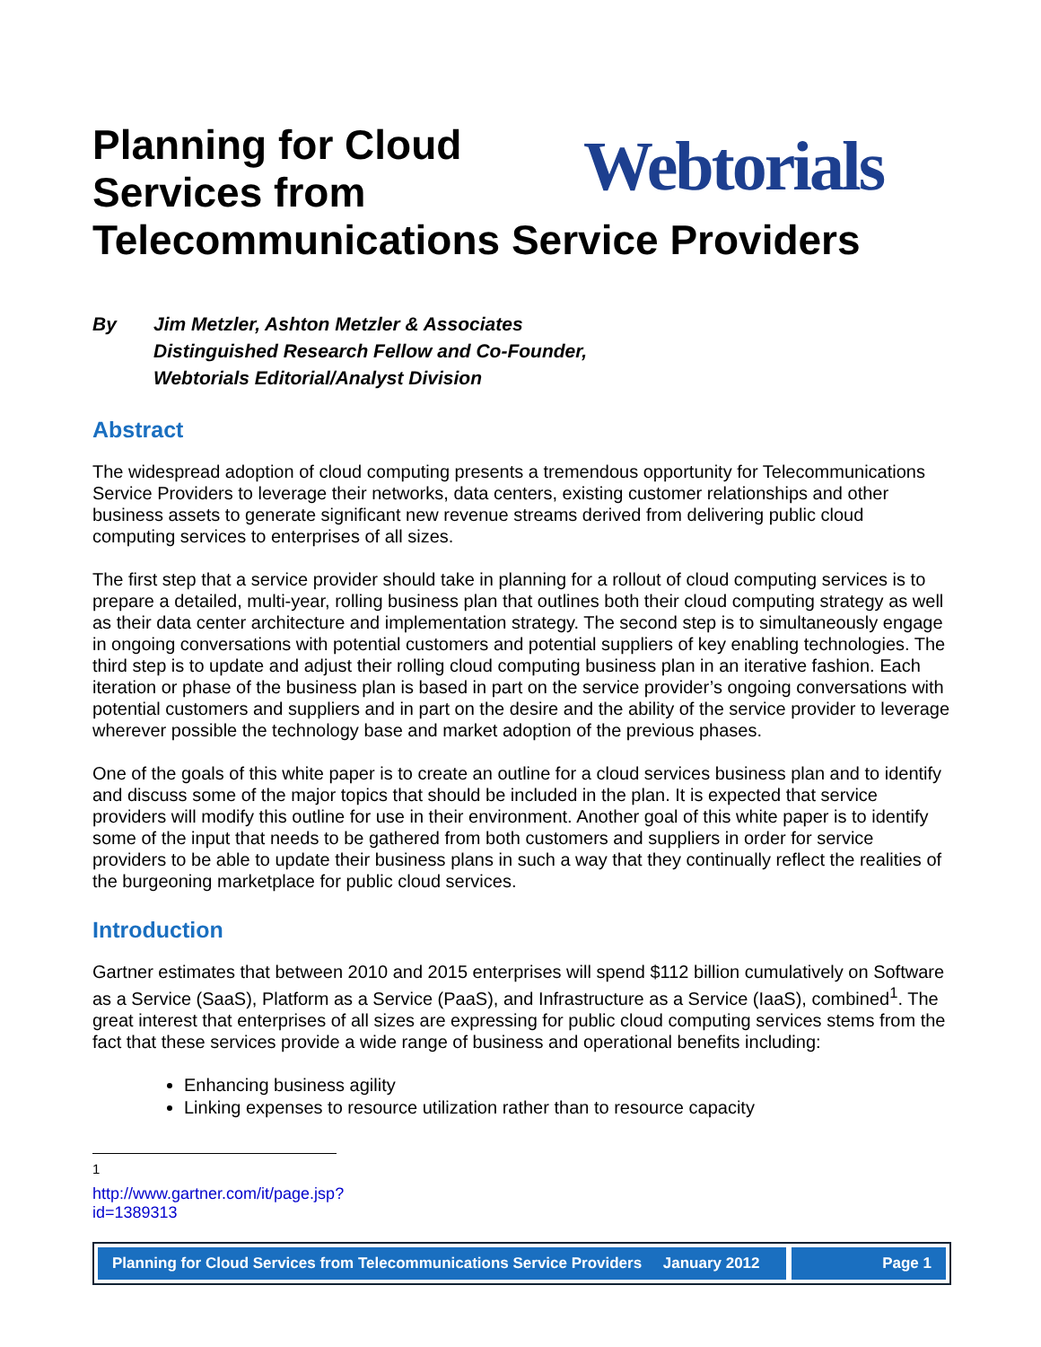Webtorials
Planning for Cloud
Services from
Telecommunications Service Providers
By Jim Metzler, Ashton Metzler & Associates
Distinguished Research Fellow and Co-Founder,
Webtorials Editorial/Analyst Division
Abstract
The widespread adoption of cloud computing presents a tremendous opportunity for Telecommunications Service Providers to leverage their networks, data centers, existing customer relationships and other business assets to generate significant new revenue streams derived from delivering public cloud computing services to enterprises of all sizes.
The first step that a service provider should take in planning for a rollout of cloud computing services is to prepare a detailed, multi-year, rolling business plan that outlines both their cloud computing strategy as well as their data center architecture and implementation strategy. The second step is to simultaneously engage in ongoing conversations with potential customers and potential suppliers of key enabling technologies. The third step is to update and adjust their rolling cloud computing business plan in an iterative fashion. Each iteration or phase of the business plan is based in part on the service provider’s ongoing conversations with potential customers and suppliers and in part on the desire and the ability of the service provider to leverage wherever possible the technology base and market adoption of the previous phases.
One of the goals of this white paper is to create an outline for a cloud services business plan and to identify and discuss some of the major topics that should be included in the plan. It is expected that service providers will modify this outline for use in their environment. Another goal of this white paper is to identify some of the input that needs to be gathered from both customers and suppliers in order for service providers to be able to update their business plans in such a way that they continually reflect the realities of the burgeoning marketplace for public cloud services.
Introduction
Gartner estimates that between 2010 and 2015 enterprises will spend $112 billion cumulatively on Software as a Service (SaaS), Platform as a Service (PaaS), and Infrastructure as a Service (IaaS), combined<sup>1</sup>. The great interest that enterprises of all sizes are expressing for public cloud computing services stems from the fact that these services provide a wide range of business and operational benefits including:
Enhancing business agility
Linking expenses to resource utilization rather than to resource capacity
<sup>1</sup> http://www.gartner.com/it/page.jsp?id=1389313
Planning for Cloud Services from Telecommunications Service Providers January 2012
Page 1